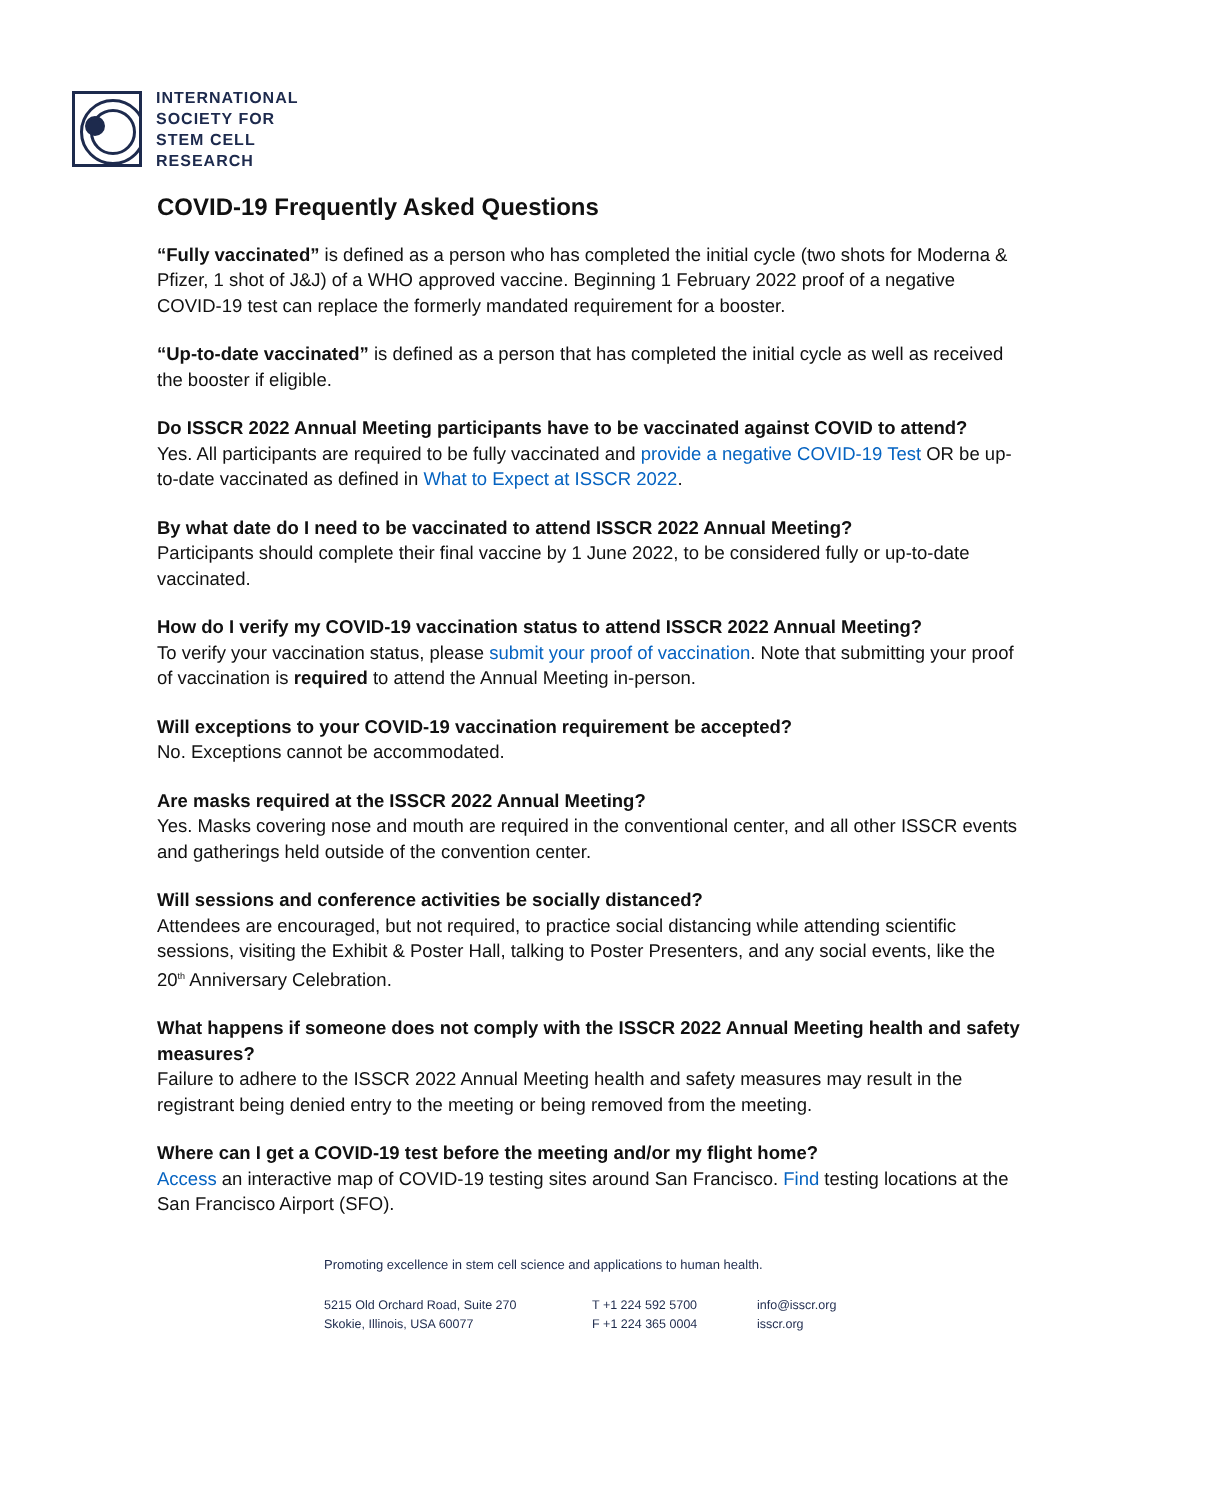INTERNATIONAL
SOCIETY FOR
STEM CELL
RESEARCH
COVID-19 Frequently Asked Questions
“Fully vaccinated” is defined as a person who has completed the initial cycle (two shots for Moderna & Pfizer, 1 shot of J&J) of a WHO approved vaccine. Beginning 1 February 2022 proof of a negative COVID-19 test can replace the formerly mandated requirement for a booster.
“Up-to-date vaccinated” is defined as a person that has completed the initial cycle as well as received the booster if eligible.
Do ISSCR 2022 Annual Meeting participants have to be vaccinated against COVID to attend?
Yes. All participants are required to be fully vaccinated and provide a negative COVID-19 Test OR be up-to-date vaccinated as defined in What to Expect at ISSCR 2022.
By what date do I need to be vaccinated to attend ISSCR 2022 Annual Meeting?
Participants should complete their final vaccine by 1 June 2022, to be considered fully or up-to-date vaccinated.
How do I verify my COVID-19 vaccination status to attend ISSCR 2022 Annual Meeting?
To verify your vaccination status, please submit your proof of vaccination. Note that submitting your proof of vaccination is required to attend the Annual Meeting in-person.
Will exceptions to your COVID-19 vaccination requirement be accepted?
No. Exceptions cannot be accommodated.
Are masks required at the ISSCR 2022 Annual Meeting?
Yes. Masks covering nose and mouth are required in the conventional center, and all other ISSCR events and gatherings held outside of the convention center.
Will sessions and conference activities be socially distanced?
Attendees are encouraged, but not required, to practice social distancing while attending scientific sessions, visiting the Exhibit & Poster Hall, talking to Poster Presenters, and any social events, like the 20<sup>th</sup> Anniversary Celebration.
What happens if someone does not comply with the ISSCR 2022 Annual Meeting health and safety measures?
Failure to adhere to the ISSCR 2022 Annual Meeting health and safety measures may result in the registrant being denied entry to the meeting or being removed from the meeting.
Where can I get a COVID-19 test before the meeting and/or my flight home?
Access an interactive map of COVID-19 testing sites around San Francisco. Find testing locations at the San Francisco Airport (SFO).
Promoting excellence in stem cell science and applications to human health.
5215 Old Orchard Road, Suite 270
Skokie, Illinois, USA 60077
T +1 224 592 5700
F +1 224 365 0004
info@isscr.org
isscr.org